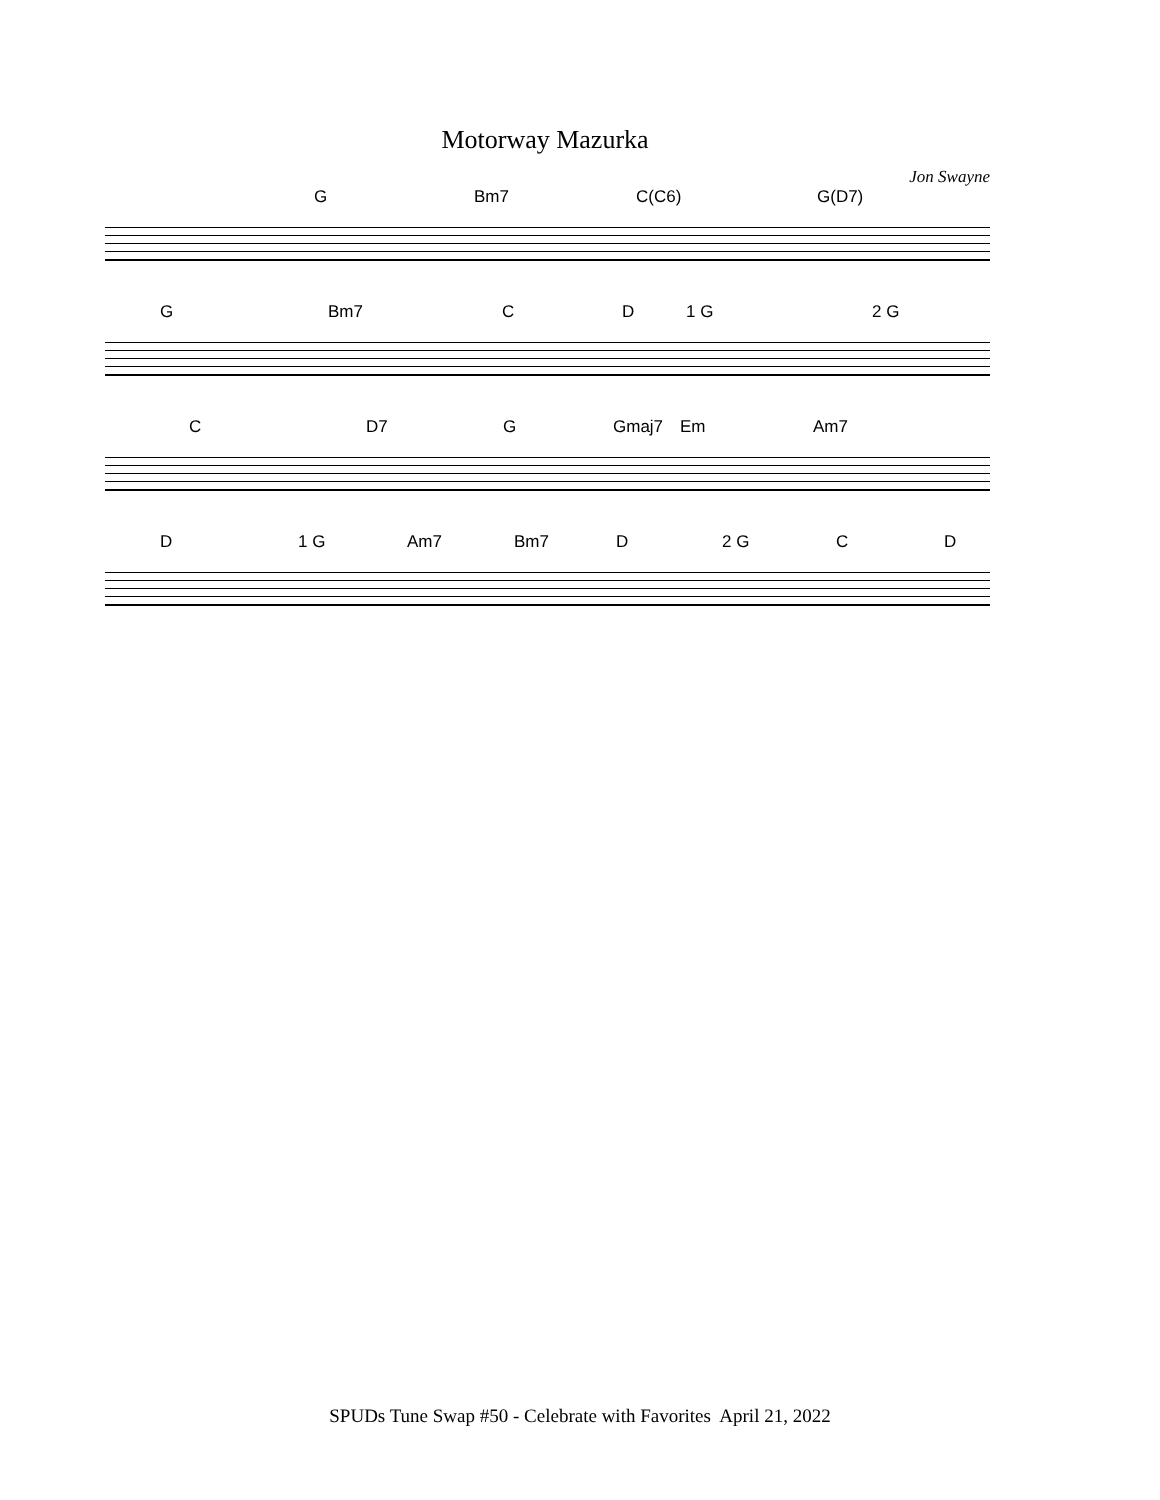Motorway Mazurka
Jon Swayne
G Bm7 C(C6) G(D7)
G Bm7 C D 1 G 2 G
C D7 G Gmaj7 Em Am7
D 1 G Am7 Bm7 D 2 G C D
SPUDs Tune Swap #50 - Celebrate with Favorites April 21, 2022